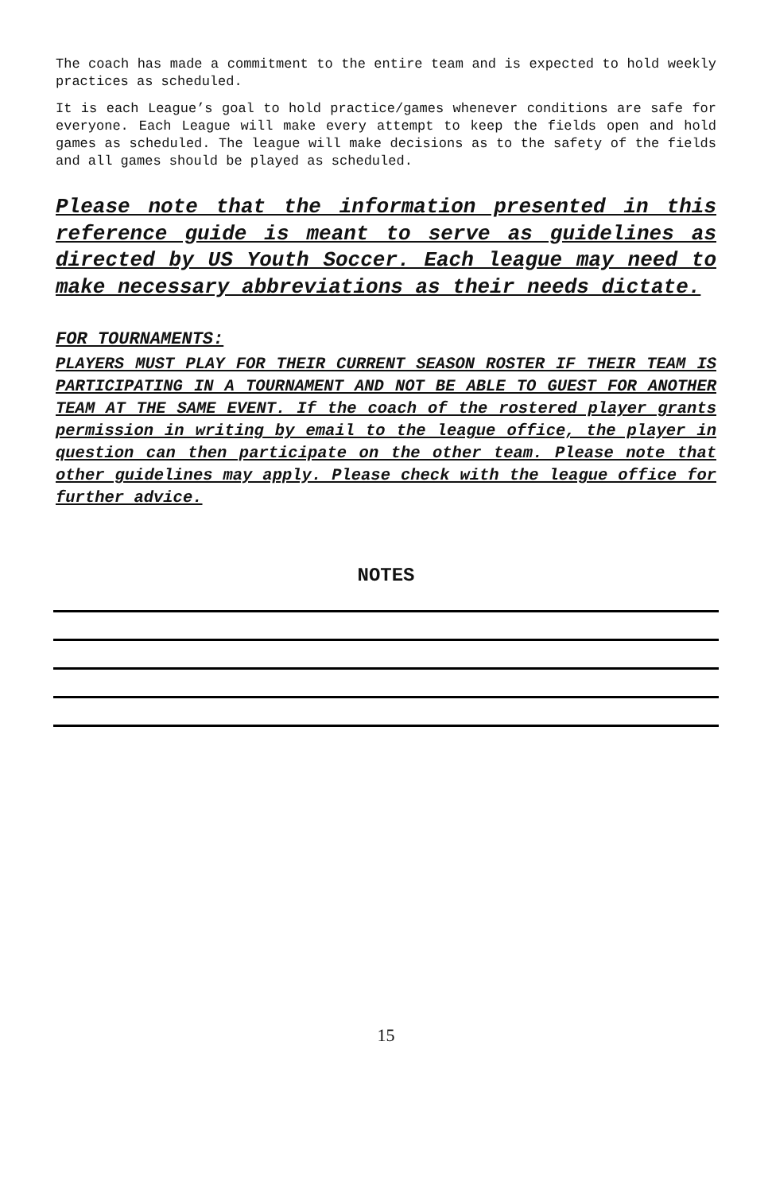The coach has made a commitment to the entire team and is expected to hold weekly practices as scheduled.
It is each League’s goal to hold practice/games whenever conditions are safe for everyone. Each League will make every attempt to keep the fields open and hold games as scheduled. The league will make decisions as to the safety of the fields and all games should be played as scheduled.
Please note that the information presented in this reference guide is meant to serve as guidelines as directed by US Youth Soccer. Each league may need to make necessary abbreviations as their needs dictate.
FOR TOURNAMENTS:
PLAYERS MUST PLAY FOR THEIR CURRENT SEASON ROSTER IF THEIR TEAM IS PARTICIPATING IN A TOURNAMENT AND NOT BE ABLE TO GUEST FOR ANOTHER TEAM AT THE SAME EVENT. If the coach of the rostered player grants permission in writing by email to the league office, the player in question can then participate on the other team. Please note that other guidelines may apply. Please check with the league office for further advice.
NOTES
15